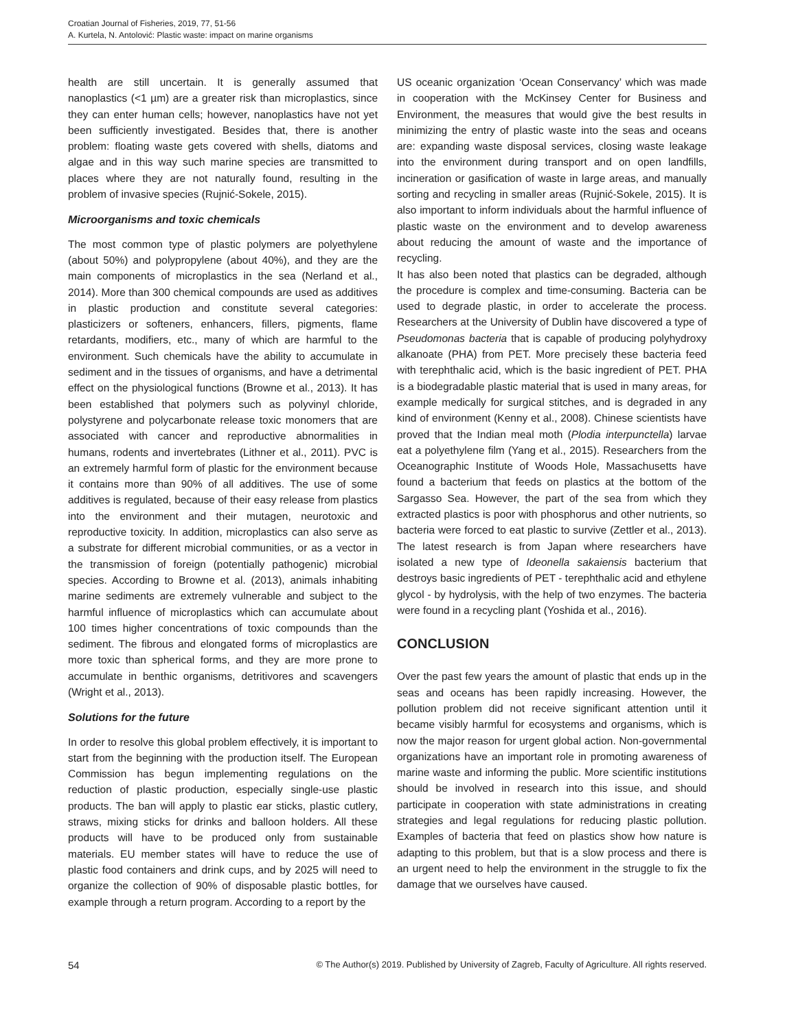Croatian Journal of Fisheries, 2019, 77, 51-56
A. Kurtela, N. Antolović: Plastic waste: impact on marine organisms
health are still uncertain. It is generally assumed that nanoplastics (<1 µm) are a greater risk than microplastics, since they can enter human cells; however, nanoplastics have not yet been sufficiently investigated. Besides that, there is another problem: floating waste gets covered with shells, diatoms and algae and in this way such marine species are transmitted to places where they are not naturally found, resulting in the problem of invasive species (Rujnić-Sokele, 2015).
Microorganisms and toxic chemicals
The most common type of plastic polymers are polyethylene (about 50%) and polypropylene (about 40%), and they are the main components of microplastics in the sea (Nerland et al., 2014). More than 300 chemical compounds are used as additives in plastic production and constitute several categories: plasticizers or softeners, enhancers, fillers, pigments, flame retardants, modifiers, etc., many of which are harmful to the environment. Such chemicals have the ability to accumulate in sediment and in the tissues of organisms, and have a detrimental effect on the physiological functions (Browne et al., 2013). It has been established that polymers such as polyvinyl chloride, polystyrene and polycarbonate release toxic monomers that are associated with cancer and reproductive abnormalities in humans, rodents and invertebrates (Lithner et al., 2011). PVC is an extremely harmful form of plastic for the environment because it contains more than 90% of all additives. The use of some additives is regulated, because of their easy release from plastics into the environment and their mutagen, neurotoxic and reproductive toxicity. In addition, microplastics can also serve as a substrate for different microbial communities, or as a vector in the transmission of foreign (potentially pathogenic) microbial species. According to Browne et al. (2013), animals inhabiting marine sediments are extremely vulnerable and subject to the harmful influence of microplastics which can accumulate about 100 times higher concentrations of toxic compounds than the sediment. The fibrous and elongated forms of microplastics are more toxic than spherical forms, and they are more prone to accumulate in benthic organisms, detritivores and scavengers (Wright et al., 2013).
Solutions for the future
In order to resolve this global problem effectively, it is important to start from the beginning with the production itself. The European Commission has begun implementing regulations on the reduction of plastic production, especially single-use plastic products. The ban will apply to plastic ear sticks, plastic cutlery, straws, mixing sticks for drinks and balloon holders. All these products will have to be produced only from sustainable materials. EU member states will have to reduce the use of plastic food containers and drink cups, and by 2025 will need to organize the collection of 90% of disposable plastic bottles, for example through a return program. According to a report by the
US oceanic organization ‘Ocean Conservancy’ which was made in cooperation with the McKinsey Center for Business and Environment, the measures that would give the best results in minimizing the entry of plastic waste into the seas and oceans are: expanding waste disposal services, closing waste leakage into the environment during transport and on open landfills, incineration or gasification of waste in large areas, and manually sorting and recycling in smaller areas (Rujnić-Sokele, 2015). It is also important to inform individuals about the harmful influence of plastic waste on the environment and to develop awareness about reducing the amount of waste and the importance of recycling.
It has also been noted that plastics can be degraded, although the procedure is complex and time-consuming. Bacteria can be used to degrade plastic, in order to accelerate the process. Researchers at the University of Dublin have discovered a type of Pseudomonas bacteria that is capable of producing polyhydroxy alkanoate (PHA) from PET. More precisely these bacteria feed with terephthalic acid, which is the basic ingredient of PET. PHA is a biodegradable plastic material that is used in many areas, for example medically for surgical stitches, and is degraded in any kind of environment (Kenny et al., 2008). Chinese scientists have proved that the Indian meal moth (Plodia interpunctella) larvae eat a polyethylene film (Yang et al., 2015). Researchers from the Oceanographic Institute of Woods Hole, Massachusetts have found a bacterium that feeds on plastics at the bottom of the Sargasso Sea. However, the part of the sea from which they extracted plastics is poor with phosphorus and other nutrients, so bacteria were forced to eat plastic to survive (Zettler et al., 2013). The latest research is from Japan where researchers have isolated a new type of Ideonella sakaiensis bacterium that destroys basic ingredients of PET - terephthalic acid and ethylene glycol - by hydrolysis, with the help of two enzymes. The bacteria were found in a recycling plant (Yoshida et al., 2016).
CONCLUSION
Over the past few years the amount of plastic that ends up in the seas and oceans has been rapidly increasing. However, the pollution problem did not receive significant attention until it became visibly harmful for ecosystems and organisms, which is now the major reason for urgent global action. Non-governmental organizations have an important role in promoting awareness of marine waste and informing the public. More scientific institutions should be involved in research into this issue, and should participate in cooperation with state administrations in creating strategies and legal regulations for reducing plastic pollution. Examples of bacteria that feed on plastics show how nature is adapting to this problem, but that is a slow process and there is an urgent need to help the environment in the struggle to fix the damage that we ourselves have caused.
54 © The Author(s) 2019. Published by University of Zagreb, Faculty of Agriculture. All rights reserved.